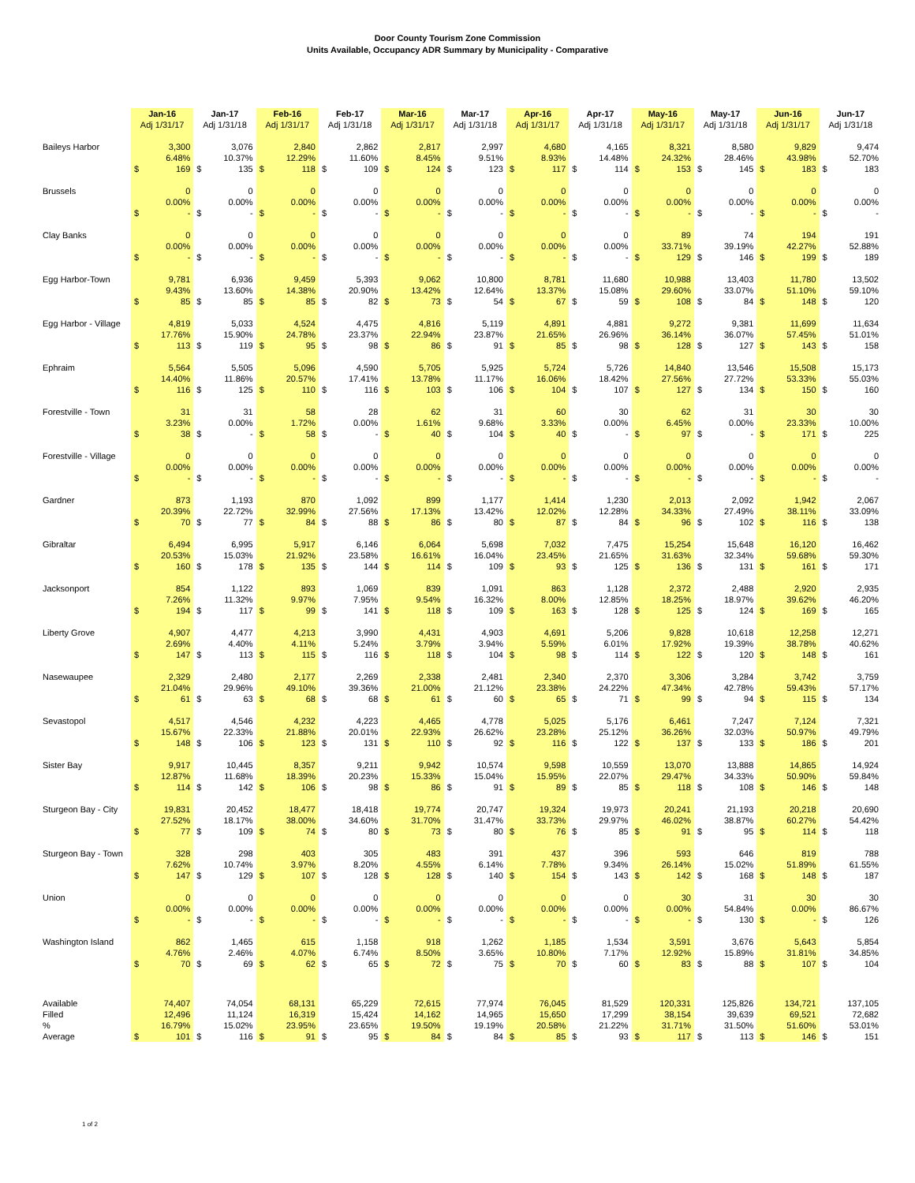Door County Tourism Zone Commission
Units Available, Occupancy ADR Summary by Municipality - Comparative
| | Jan-16 | Jan-17 | Feb-16 | Feb-17 | Mar-16 | Mar-17 | Apr-16 | Apr-17 | May-16 | May-17 | Jun-16 | Jun-17 |
| --- | --- | --- | --- | --- | --- | --- | --- | --- | --- | --- | --- | --- |
| | Adj 1/31/17 | Adj 1/31/18 | Adj 1/31/17 | Adj 1/31/18 | Adj 1/31/17 | Adj 1/31/18 | Adj 1/31/17 | Adj 1/31/18 | Adj 1/31/17 | Adj 1/31/18 | Adj 1/31/17 | Adj 1/31/18 |
| Baileys Harbor | 3,300 | 3,076 | 2,840 | 2,862 | 2,817 | 2,997 | 4,680 | 4,165 | 8,321 | 8,580 | 9,829 | 9,474 |
| | 6.48% | 10.37% | 12.29% | 11.60% | 8.45% | 9.51% | 8.93% | 14.48% | 24.32% | 28.46% | 43.98% | 52.70% |
| | $ 169 | $ 135 | $ 118 | $ 109 | $ 124 | $ 123 | $ 117 | $ 114 | $ 153 | $ 145 | $ 183 | $ 183 |
| Brussels | 0 | 0 | 0 | 0 | 0 | 0 | 0 | 0 | 0 | 0 | 0 | 0 |
| | 0.00% | 0.00% | 0.00% | 0.00% | 0.00% | 0.00% | 0.00% | 0.00% | 0.00% | 0.00% | 0.00% | 0.00% |
| | $ - | $ - | $ - | $ - | $ - | $ - | $ - | $ - | $ - | $ - | $ - | $ - |
| Clay Banks | 0 | 0 | 0 | 0 | 0 | 0 | 0 | 0 | 89 | 74 | 194 | 191 |
| | 0.00% | 0.00% | 0.00% | 0.00% | 0.00% | 0.00% | 0.00% | 0.00% | 33.71% | 39.19% | 42.27% | 52.88% |
| | $ - | $ - | $ - | $ - | $ - | $ - | $ - | $ - | $ 129 | $ 146 | $ 199 | $ 189 |
| Egg Harbor-Town | 9,781 | 6,936 | 9,459 | 5,393 | 9,062 | 10,800 | 8,781 | 11,680 | 10,988 | 13,403 | 11,780 | 13,502 |
| | 9.43% | 13.60% | 14.38% | 20.90% | 13.42% | 12.64% | 13.37% | 15.08% | 29.60% | 33.07% | 51.10% | 59.10% |
| | $ 85 | $ 85 | $ 85 | $ 82 | $ 73 | $ 54 | $ 67 | $ 59 | $ 108 | $ 84 | $ 148 | $ 120 |
| Egg Harbor - Village | 4,819 | 5,033 | 4,524 | 4,475 | 4,816 | 5,119 | 4,891 | 4,881 | 9,272 | 9,381 | 11,699 | 11,634 |
| | 17.76% | 15.90% | 24.78% | 23.37% | 22.94% | 23.87% | 21.65% | 26.96% | 36.14% | 36.07% | 57.45% | 51.01% |
| | $ 113 | $ 119 | $ 95 | $ 98 | $ 86 | $ 91 | $ 85 | $ 98 | $ 128 | $ 127 | $ 143 | $ 158 |
| Ephraim | 5,564 | 5,505 | 5,096 | 4,590 | 5,705 | 5,925 | 5,724 | 5,726 | 14,840 | 13,546 | 15,508 | 15,173 |
| | 14.40% | 11.86% | 20.57% | 17.41% | 13.78% | 11.17% | 16.06% | 18.42% | 27.56% | 27.72% | 53.33% | 55.03% |
| | $ 116 | $ 125 | $ 110 | $ 116 | $ 103 | $ 106 | $ 104 | $ 107 | $ 127 | $ 134 | $ 150 | $ 160 |
| Forestville - Town | 31 | 31 | 58 | 28 | 62 | 31 | 60 | 30 | 62 | 31 | 30 | 30 |
| | 3.23% | 0.00% | 1.72% | 0.00% | 1.61% | 9.68% | 3.33% | 0.00% | 6.45% | 0.00% | 23.33% | 10.00% |
| | $ 38 | $ - | $ 58 | $ - | $ 40 | $ 104 | $ 40 | $ - | $ 97 | $ - | $ 171 | $ 225 |
| Forestville - Village | 0 | 0 | 0 | 0 | 0 | 0 | 0 | 0 | 0 | 0 | 0 | 0 |
| | 0.00% | 0.00% | 0.00% | 0.00% | 0.00% | 0.00% | 0.00% | 0.00% | 0.00% | 0.00% | 0.00% | 0.00% |
| | $ - | $ - | $ - | $ - | $ - | $ - | $ - | $ - | $ - | $ - | $ - | $ - |
| Gardner | 873 | 1,193 | 870 | 1,092 | 899 | 1,177 | 1,414 | 1,230 | 2,013 | 2,092 | 1,942 | 2,067 |
| | 20.39% | 22.72% | 32.99% | 27.56% | 17.13% | 13.42% | 12.02% | 12.28% | 34.33% | 27.49% | 38.11% | 33.09% |
| | $ 70 | $ 77 | $ 84 | $ 88 | $ 86 | $ 80 | $ 87 | $ 84 | $ 96 | $ 102 | $ 116 | $ 138 |
| Gibraltar | 6,494 | 6,995 | 5,917 | 6,146 | 6,064 | 5,698 | 7,032 | 7,475 | 15,254 | 15,648 | 16,120 | 16,462 |
| | 20.53% | 15.03% | 21.92% | 23.58% | 16.61% | 16.04% | 23.45% | 21.65% | 31.63% | 32.34% | 59.68% | 59.30% |
| | $ 160 | $ 178 | $ 135 | $ 144 | $ 114 | $ 109 | $ 93 | $ 125 | $ 136 | $ 131 | $ 161 | $ 171 |
| Jacksonport | 854 | 1,122 | 893 | 1,069 | 839 | 1,091 | 863 | 1,128 | 2,372 | 2,488 | 2,920 | 2,935 |
| | 7.26% | 11.32% | 9.97% | 7.95% | 9.54% | 16.32% | 8.00% | 12.85% | 18.25% | 18.97% | 39.62% | 46.20% |
| | $ 194 | $ 117 | $ 99 | $ 141 | $ 118 | $ 109 | $ 163 | $ 128 | $ 125 | $ 124 | $ 169 | $ 165 |
| Liberty Grove | 4,907 | 4,477 | 4,213 | 3,990 | 4,431 | 4,903 | 4,691 | 5,206 | 9,828 | 10,618 | 12,258 | 12,271 |
| | 2.69% | 4.40% | 4.11% | 5.24% | 3.79% | 3.94% | 5.59% | 6.01% | 17.92% | 19.39% | 38.78% | 40.62% |
| | $ 147 | $ 113 | $ 115 | $ 116 | $ 118 | $ 104 | $ 98 | $ 114 | $ 122 | $ 120 | $ 148 | $ 161 |
| Nasewaupee | 2,329 | 2,480 | 2,177 | 2,269 | 2,338 | 2,481 | 2,340 | 2,370 | 3,306 | 3,284 | 3,742 | 3,759 |
| | 21.04% | 29.96% | 49.10% | 39.36% | 21.00% | 21.12% | 23.38% | 24.22% | 47.34% | 42.78% | 59.43% | 57.17% |
| | $ 61 | $ 63 | $ 68 | $ 68 | $ 61 | $ 60 | $ 65 | $ 71 | $ 99 | $ 94 | $ 115 | $ 134 |
| Sevastopol | 4,517 | 4,546 | 4,232 | 4,223 | 4,465 | 4,778 | 5,025 | 5,176 | 6,461 | 7,247 | 7,124 | 7,321 |
| | 15.67% | 22.33% | 21.88% | 20.01% | 22.93% | 26.62% | 23.28% | 25.12% | 36.26% | 32.03% | 50.97% | 49.79% |
| | $ 148 | $ 106 | $ 123 | $ 131 | $ 110 | $ 92 | $ 116 | $ 122 | $ 137 | $ 133 | $ 186 | $ 201 |
| Sister Bay | 9,917 | 10,445 | 8,357 | 9,211 | 9,942 | 10,574 | 9,598 | 10,559 | 13,070 | 13,888 | 14,865 | 14,924 |
| | 12.87% | 11.68% | 18.39% | 20.23% | 15.33% | 15.04% | 15.95% | 22.07% | 29.47% | 34.33% | 50.90% | 59.84% |
| | $ 114 | $ 142 | $ 106 | $ 98 | $ 86 | $ 91 | $ 89 | $ 85 | $ 118 | $ 108 | $ 146 | $ 148 |
| Sturgeon Bay - City | 19,831 | 20,452 | 18,477 | 18,418 | 19,774 | 20,747 | 19,324 | 19,973 | 20,241 | 21,193 | 20,218 | 20,690 |
| | 27.52% | 18.17% | 38.00% | 34.60% | 31.70% | 31.47% | 33.73% | 29.97% | 46.02% | 38.87% | 60.27% | 54.42% |
| | $ 77 | $ 109 | $ 74 | $ 80 | $ 73 | $ 80 | $ 76 | $ 85 | $ 91 | $ 95 | $ 114 | $ 118 |
| Sturgeon Bay - Town | 328 | 298 | 403 | 305 | 483 | 391 | 437 | 396 | 593 | 646 | 819 | 788 |
| | 7.62% | 10.74% | 3.97% | 8.20% | 4.55% | 6.14% | 7.78% | 9.34% | 26.14% | 15.02% | 51.89% | 61.55% |
| | $ 147 | $ 129 | $ 107 | $ 128 | $ 128 | $ 140 | $ 154 | $ 143 | $ 142 | $ 168 | $ 148 | $ 187 |
| Union | 0 | 0 | 0 | 0 | 0 | 0 | 0 | 0 | 30 | 31 | 30 | 30 |
| | 0.00% | 0.00% | 0.00% | 0.00% | 0.00% | 0.00% | 0.00% | 0.00% | 0.00% | 54.84% | 0.00% | 86.67% |
| | $ - | $ - | $ - | $ - | $ - | $ - | $ - | $ - | $ - | $ 130 | $ - | $ 126 |
| Washington Island | 862 | 1,465 | 615 | 1,158 | 918 | 1,262 | 1,185 | 1,534 | 3,591 | 3,676 | 5,643 | 5,854 |
| | 4.76% | 2.46% | 4.07% | 6.74% | 8.50% | 3.65% | 10.80% | 7.17% | 12.92% | 15.89% | 31.81% | 34.85% |
| | $ 70 | $ 69 | $ 62 | $ 65 | $ 72 | $ 75 | $ 70 | $ 60 | $ 83 | $ 88 | $ 107 | $ 104 |
| Available | 74,407 | 74,054 | 68,131 | 65,229 | 72,615 | 77,974 | 76,045 | 81,529 | 120,331 | 125,826 | 134,721 | 137,105 |
| Filled | 12,496 | 11,124 | 16,319 | 15,424 | 14,162 | 14,965 | 15,650 | 17,299 | 38,154 | 39,639 | 69,521 | 72,682 |
| % | 16.79% | 15.02% | 23.95% | 23.65% | 19.50% | 19.19% | 20.58% | 21.22% | 31.71% | 31.50% | 51.60% | 53.01% |
| Average | $ 101 | $ 116 | $ 91 | $ 95 | $ 84 | $ 84 | $ 85 | $ 93 | $ 117 | $ 113 | $ 146 | $ 151 |
1 of 2